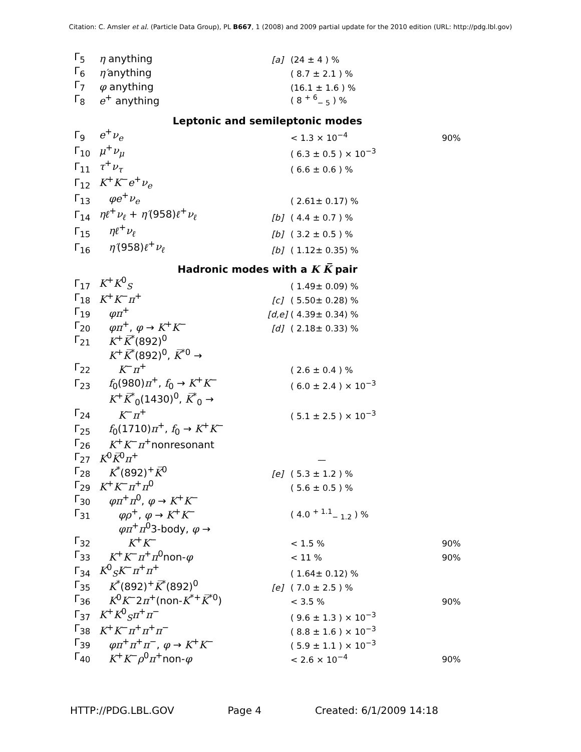Citation: C. Amsler et al. (Particle Data Group), PL B667, 1 (2008) and 2009 partial update for the 2010 edition (URL: http://pdg.lbl.gov)
| Γ<sub>5</sub> | η anything | [a] | (24 ± 4 ) % | |
| Γ<sub>6</sub> | η′ anything | | ( 8.7 ± 2.1 ) % | |
| Γ<sub>7</sub> | φ anything | | (16.1 ± 1.6 ) % | |
| Γ<sub>8</sub> | e<sup>+</sup> anything | | ( 8 <sup>+ 6</sup><sub>− 5</sub> ) % | |
| Leptonic and semileptonic modes | | | | |
| Γ<sub>9</sub> | e<sup>+</sup> ν<sub>e</sub> | | < 1.3 × 10<sup>−4</sup> | 90% |
| Γ<sub>10</sub> | μ<sup>+</sup> ν<sub>μ</sub> | | ( 6.3 ± 0.5 ) × 10<sup>−3</sup> | |
| Γ<sub>11</sub> | τ<sup>+</sup> ν<sub>τ</sub> | | ( 6.6 ± 0.6 ) % | |
| Γ<sub>12</sub> | K<sup>+</sup> K<sup>−</sup> e<sup>+</sup> ν<sub>e</sub> | | | |
| Γ<sub>13</sub> | φe<sup>+</sup> ν<sub>e</sub> | | ( 2.61± 0.17) % | |
| Γ<sub>14</sub> | ηℓ<sup>+</sup> ν<sub>ℓ</sub> + η′ (958) ℓ<sup>+</sup> ν<sub>ℓ</sub> | [b] | ( 4.4 ± 0.7 ) % | |
| Γ<sub>15</sub> | ηℓ<sup>+</sup> ν<sub>ℓ</sub> | [b] | ( 3.2 ± 0.5 ) % | |
| Γ<sub>16</sub> | η′ (958) ℓ<sup>+</sup> ν<sub>ℓ</sub> | [b] | ( 1.12± 0.35) % | |
| Hadronic modes with a K K̅ pair | | | | |
| Γ<sub>17</sub> | K<sup>+</sup> K<sup>0</sup><sub>S</sub> | | ( 1.49± 0.09) % | |
| Γ<sub>18</sub> | K<sup>+</sup> K<sup>−</sup> π<sup>+</sup> | [c] | ( 5.50± 0.28) % | |
| Γ<sub>19</sub> | φπ<sup>+</sup> | [d,e] | ( 4.39± 0.34) % | |
| Γ<sub>20</sub> | φπ<sup>+</sup>, φ → K<sup>+</sup> K<sup>−</sup> | [d] | ( 2.18± 0.33) % | |
| Γ<sub>21</sub> | K<sup>+</sup> K̅<sup>*</sup>(892)<sup>0</sup> | | | |
| Γ<sub>22</sub> | K<sup>+</sup> K̅<sup>*</sup>(892)<sup>0</sup>, K̅<sup>*0</sup> → K<sup>−</sup> π<sup>+</sup> | | ( 2.6 ± 0.4 ) % | |
| Γ<sub>23</sub> | f<sub>0</sub>(980) π<sup>+</sup>, f<sub>0</sub> → K<sup>+</sup> K<sup>−</sup> | | ( 6.0 ± 2.4 ) × 10<sup>−3</sup> | |
| Γ<sub>24</sub> | K<sup>+</sup> K̅<sup>*</sup><sub>0</sub>(1430)<sup>0</sup>, K̅<sup>*</sup><sub>0</sub> → K<sup>−</sup> π<sup>+</sup> | | ( 5.1 ± 2.5 ) × 10<sup>−3</sup> | |
| Γ<sub>25</sub> | f<sub>0</sub>(1710) π<sup>+</sup>, f<sub>0</sub> → K<sup>+</sup> K<sup>−</sup> | | | |
| Γ<sub>26</sub> | K<sup>+</sup> K<sup>−</sup> π<sup>+</sup>nonresonant | | | |
| Γ<sub>27</sub> | K<sup>0</sup> K̅<sup>0</sup> π<sup>+</sup> | | — | |
| Γ<sub>28</sub> | K<sup>*</sup>(892)<sup>+</sup> K̅<sup>0</sup> | [e] | ( 5.3 ± 1.2 ) % | |
| Γ<sub>29</sub> | K<sup>+</sup> K<sup>−</sup> π<sup>+</sup> π<sup>0</sup> | | ( 5.6 ± 0.5 ) % | |
| Γ<sub>30</sub> | φπ<sup>+</sup> π<sup>0</sup>, φ → K<sup>+</sup> K<sup>−</sup> | | | |
| Γ<sub>31</sub> | φρ<sup>+</sup>, φ → K<sup>+</sup> K<sup>−</sup> | | ( 4.0 <sup>+ 1.1</sup><sub>− 1.2</sub> ) % | |
| Γ<sub>32</sub> | φπ<sup>+</sup> π<sup>0</sup>3-body, φ → K<sup>+</sup> K<sup>−</sup> | | < 1.5 % | 90% |
| Γ<sub>33</sub> | K<sup>+</sup> K<sup>−</sup> π<sup>+</sup> π<sup>0</sup>non- φ | | < 11 % | 90% |
| Γ<sub>34</sub> | K<sup>0</sup><sub>S</sub> K<sup>−</sup> π<sup>+</sup> π<sup>+</sup> | | ( 1.64± 0.12) % | |
| Γ<sub>35</sub> | K<sup>*</sup>(892)<sup>+</sup> K̅<sup>*</sup>(892)<sup>0</sup> | [e] | ( 7.0 ± 2.5 ) % | |
| Γ<sub>36</sub> | K<sup>0</sup> K<sup>−</sup>2 π<sup>+</sup>(non- K<sup>*+</sup> K̅<sup>*0</sup>) | | < 3.5 % | 90% |
| Γ<sub>37</sub> | K<sup>+</sup> K<sup>0</sup><sub>S</sub> π<sup>+</sup> π<sup>−</sup> | | ( 9.6 ± 1.3 ) × 10<sup>−3</sup> | |
| Γ<sub>38</sub> | K<sup>+</sup> K<sup>−</sup> π<sup>+</sup> π<sup>+</sup> π<sup>−</sup> | | ( 8.8 ± 1.6 ) × 10<sup>−3</sup> | |
| Γ<sub>39</sub> | φπ<sup>+</sup> π<sup>+</sup> π<sup>−</sup>, φ → K<sup>+</sup> K<sup>−</sup> | | ( 5.9 ± 1.1 ) × 10<sup>−3</sup> | |
| Γ<sub>40</sub> | K<sup>+</sup> K<sup>−</sup> ρ<sup>0</sup> π<sup>+</sup>non- φ | | < 2.6 × 10<sup>−4</sup> | 90% |
HTTP://PDG.LBL.GOV Page 4 Created: 6/1/2009 14:18